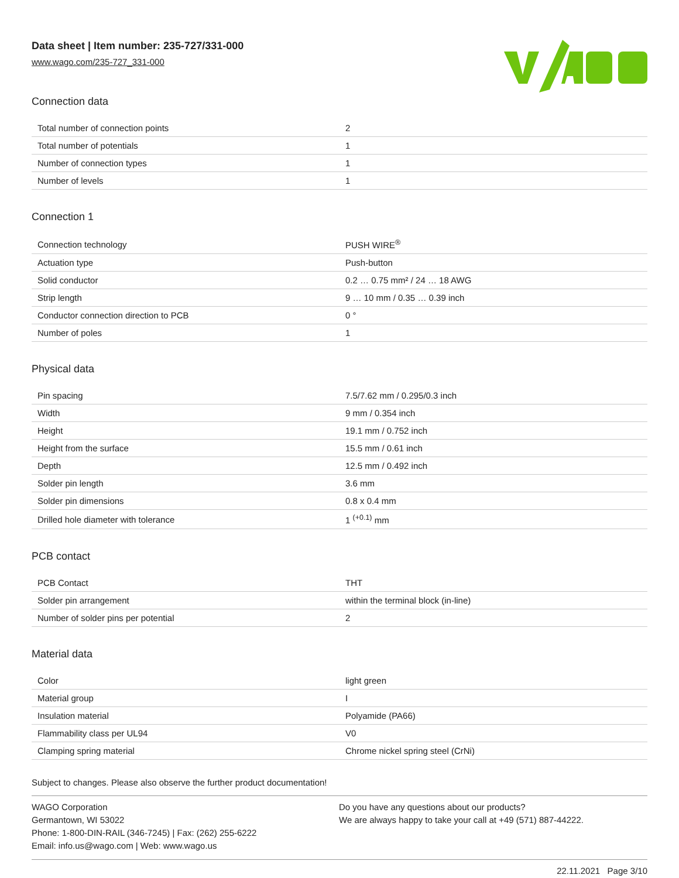Data sheet | Item number: 235-727/331-000
www.wago.com/235-727_331-000
Connection data
| Total number of connection points | 2 |
| Total number of potentials | 1 |
| Number of connection types | 1 |
| Number of levels | 1 |
Connection 1
| Connection technology | PUSH WIRE<sup>®</sup> |
| Actuation type | Push-button |
| Solid conductor | 0.2 … 0.75 mm² / 24 … 18 AWG |
| Strip length | 9 … 10 mm / 0.35 … 0.39 inch |
| Conductor connection direction to PCB | 0 ° |
| Number of poles | 1 |
Physical data
| Pin spacing | 7.5/7.62 mm / 0.295/0.3 inch |
| Width | 9 mm / 0.354 inch |
| Height | 19.1 mm / 0.752 inch |
| Height from the surface | 15.5 mm / 0.61 inch |
| Depth | 12.5 mm / 0.492 inch |
| Solder pin length | 3.6 mm |
| Solder pin dimensions | 0.8 x 0.4 mm |
| Drilled hole diameter with tolerance | 1 <sup>(+0.1)</sup> mm |
PCB contact
| PCB Contact | THT |
| Solder pin arrangement | within the terminal block (in-line) |
| Number of solder pins per potential | 2 |
Material data
| Color | light green |
| Material group | I |
| Insulation material | Polyamide (PA66) |
| Flammability class per UL94 | V0 |
| Clamping spring material | Chrome nickel spring steel (CrNi) |
Subject to changes. Please also observe the further product documentation!
WAGO Corporation
Germantown, WI 53022
Phone: 1-800-DIN-RAIL (346-7245) | Fax: (262) 255-6222
Email: info.us@wago.com | Web: www.wago.us
Do you have any questions about our products?
We are always happy to take your call at +49 (571) 887-44222.
22.11.2021 Page 3/10